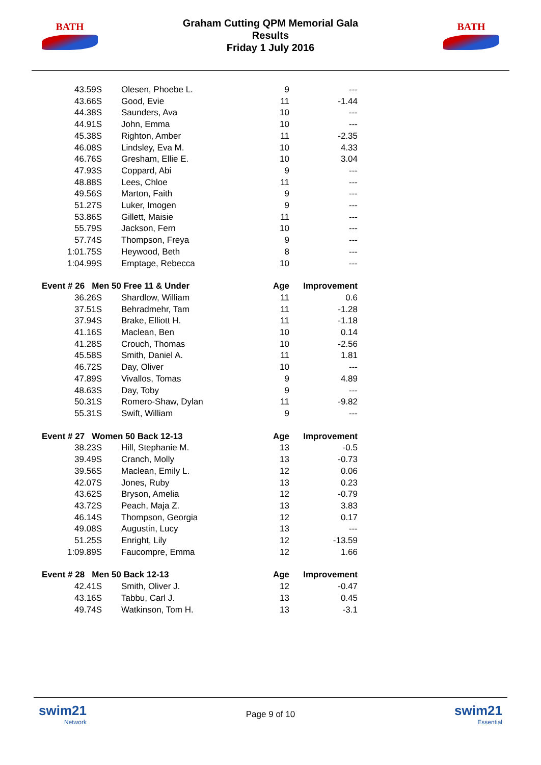BATH
Graham Cutting QPM Memorial Gala
Results
Friday 1 July 2016
BATH
| 43.59S | Olesen, Phoebe L. | 9 | --- |
| 43.66S | Good, Evie | 11 | -1.44 |
| 44.38S | Saunders, Ava | 10 | --- |
| 44.91S | John, Emma | 10 | --- |
| 45.38S | Righton, Amber | 11 | -2.35 |
| 46.08S | Lindsley, Eva M. | 10 | 4.33 |
| 46.76S | Gresham, Ellie E. | 10 | 3.04 |
| 47.93S | Coppard, Abi | 9 | --- |
| 48.88S | Lees, Chloe | 11 | --- |
| 49.56S | Marton, Faith | 9 | --- |
| 51.27S | Luker, Imogen | 9 | --- |
| 53.86S | Gillett, Maisie | 11 | --- |
| 55.79S | Jackson, Fern | 10 | --- |
| 57.74S | Thompson, Freya | 9 | --- |
| 1:01.75S | Heywood, Beth | 8 | --- |
| 1:04.99S | Emptage, Rebecca | 10 | --- |
| Event # 26 Men 50 Free 11 & Under | | Age | Improvement |
| 36.26S | Shardlow, William | 11 | 0.6 |
| 37.51S | Behradmehr, Tam | 11 | -1.28 |
| 37.94S | Brake, Elliott H. | 11 | -1.18 |
| 41.16S | Maclean, Ben | 10 | 0.14 |
| 41.28S | Crouch, Thomas | 10 | -2.56 |
| 45.58S | Smith, Daniel A. | 11 | 1.81 |
| 46.72S | Day, Oliver | 10 | --- |
| 47.89S | Vivallos, Tomas | 9 | 4.89 |
| 48.63S | Day, Toby | 9 | --- |
| 50.31S | Romero-Shaw, Dylan | 11 | -9.82 |
| 55.31S | Swift, William | 9 | --- |
| Event # 27 Women 50 Back 12-13 | | Age | Improvement |
| 38.23S | Hill, Stephanie M. | 13 | -0.5 |
| 39.49S | Cranch, Molly | 13 | -0.73 |
| 39.56S | Maclean, Emily L. | 12 | 0.06 |
| 42.07S | Jones, Ruby | 13 | 0.23 |
| 43.62S | Bryson, Amelia | 12 | -0.79 |
| 43.72S | Peach, Maja Z. | 13 | 3.83 |
| 46.14S | Thompson, Georgia | 12 | 0.17 |
| 49.08S | Augustin, Lucy | 13 | --- |
| 51.25S | Enright, Lily | 12 | -13.59 |
| 1:09.89S | Faucompre, Emma | 12 | 1.66 |
| Event # 28 Men 50 Back 12-13 | | Age | Improvement |
| 42.41S | Smith, Oliver J. | 12 | -0.47 |
| 43.16S | Tabbu, Carl J. | 13 | 0.45 |
| 49.74S | Watkinson, Tom H. | 13 | -3.1 |
swim21
Network
Page 9 of 10
swim21
Essential